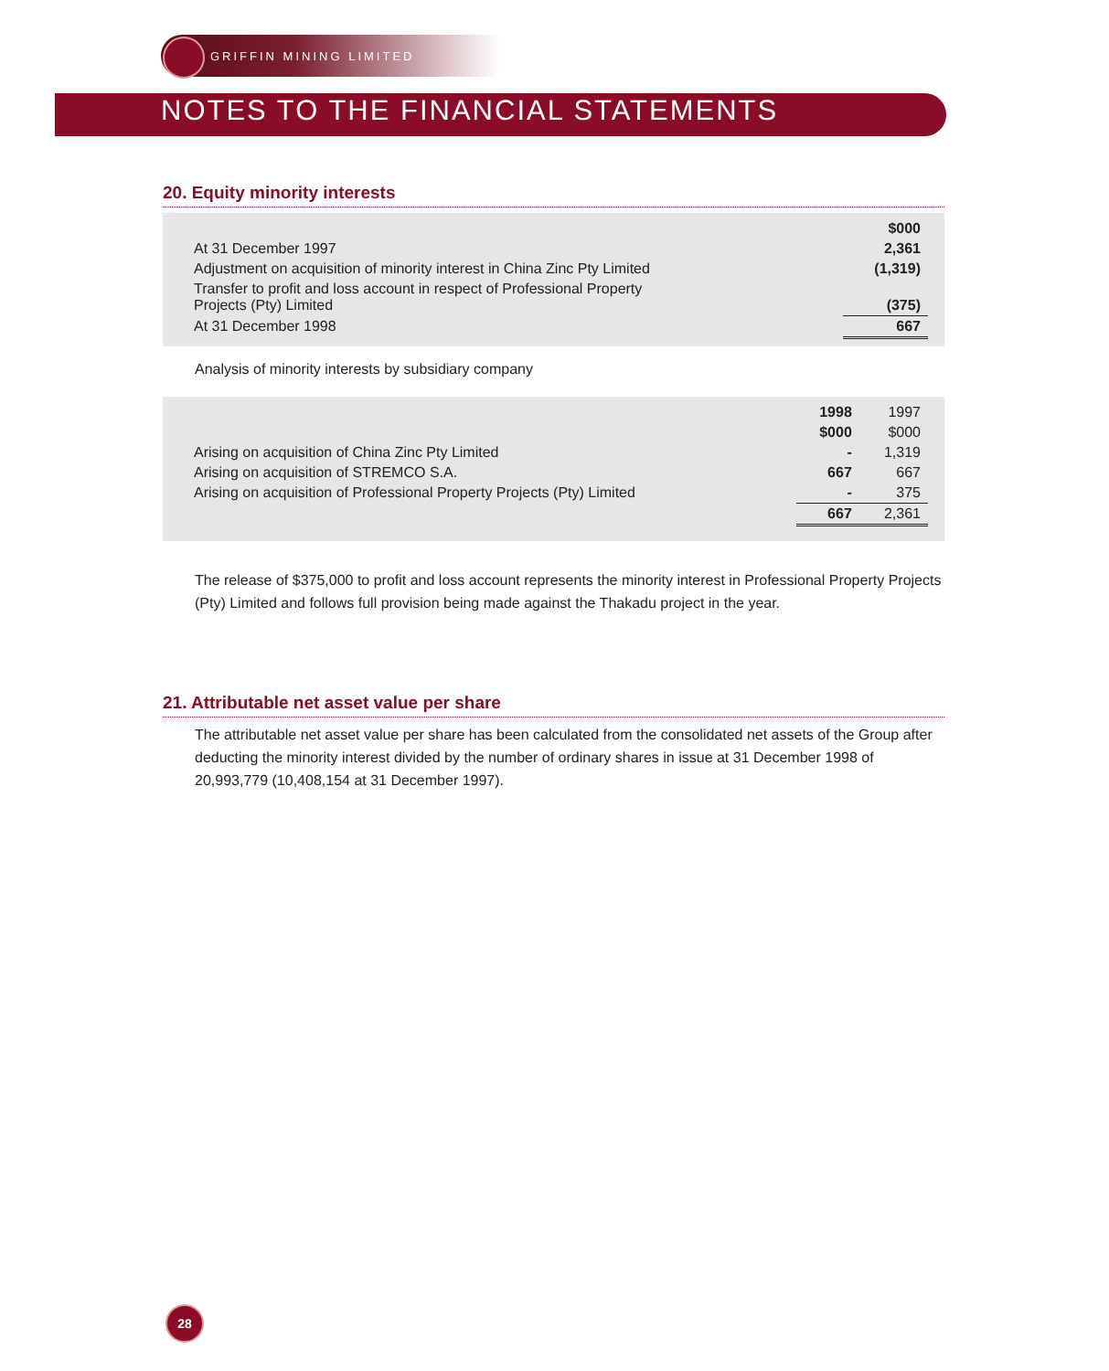GRIFFIN MINING LIMITED
NOTES TO THE FINANCIAL STATEMENTS
20. Equity minority interests
| | $000 |
| At 31 December 1997 | 2,361 |
| Adjustment on acquisition of minority interest in China Zinc Pty Limited | (1,319) |
| Transfer to profit and loss account in respect of Professional Property Projects (Pty) Limited | (375) |
| At 31 December 1998 | 667 |
Analysis of minority interests by subsidiary company
| | 1998 | 1997 |
| | $000 | $000 |
| Arising on acquisition of China Zinc Pty Limited | - | 1,319 |
| Arising on acquisition of STREMCO S.A. | 667 | 667 |
| Arising on acquisition of Professional Property Projects (Pty) Limited | - | 375 |
| | 667 | 2,361 |
The release of $375,000 to profit and loss account represents the minority interest in Professional Property Projects (Pty) Limited and follows full provision being made against the Thakadu project in the year.
21. Attributable net asset value per share
The attributable net asset value per share has been calculated from the consolidated net assets of the Group after deducting the minority interest divided by the number of ordinary shares in issue at 31 December 1998 of 20,993,779 (10,408,154 at 31 December 1997).
28